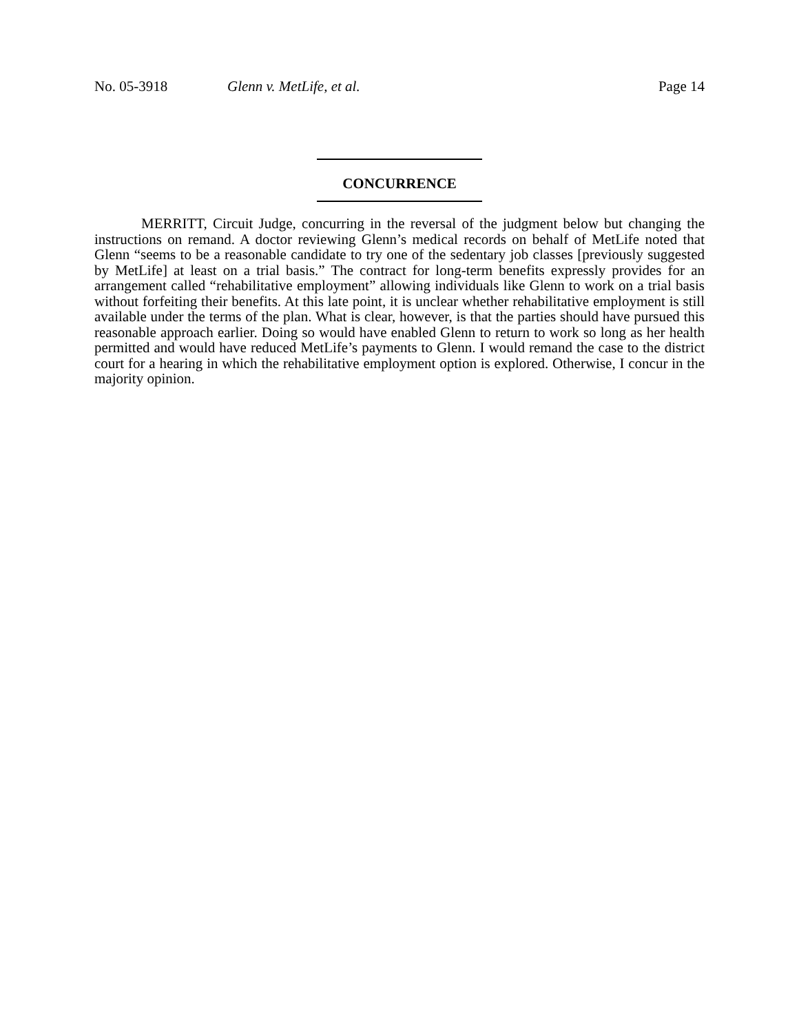No. 05-3918 Glenn v. MetLife, et al. Page 14
CONCURRENCE
MERRITT, Circuit Judge, concurring in the reversal of the judgment below but changing the instructions on remand. A doctor reviewing Glenn’s medical records on behalf of MetLife noted that Glenn “seems to be a reasonable candidate to try one of the sedentary job classes [previously suggested by MetLife] at least on a trial basis.” The contract for long-term benefits expressly provides for an arrangement called “rehabilitative employment” allowing individuals like Glenn to work on a trial basis without forfeiting their benefits. At this late point, it is unclear whether rehabilitative employment is still available under the terms of the plan. What is clear, however, is that the parties should have pursued this reasonable approach earlier. Doing so would have enabled Glenn to return to work so long as her health permitted and would have reduced MetLife’s payments to Glenn. I would remand the case to the district court for a hearing in which the rehabilitative employment option is explored. Otherwise, I concur in the majority opinion.